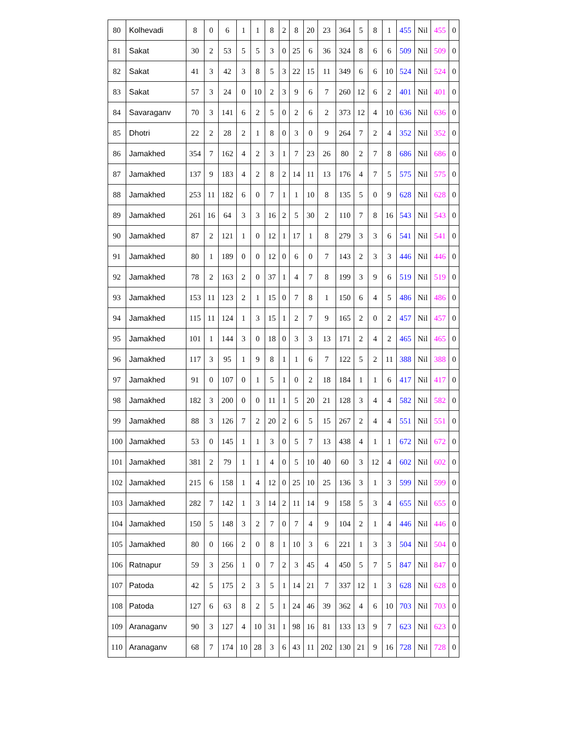| 80 | Kolhevadi | 8 | 0 | 6 | 1 | 1 | 8 | 2 | 8 | 20 | 23 | 364 | 5 | 8 | 1 | 455 | Nil | 455 | 0 |
| 81 | Sakat | 30 | 2 | 53 | 5 | 5 | 3 | 0 | 25 | 6 | 36 | 324 | 8 | 6 | 6 | 509 | Nil | 509 | 0 |
| 82 | Sakat | 41 | 3 | 42 | 3 | 8 | 5 | 3 | 22 | 15 | 11 | 349 | 6 | 6 | 10 | 524 | Nil | 524 | 0 |
| 83 | Sakat | 57 | 3 | 24 | 0 | 10 | 2 | 3 | 9 | 6 | 7 | 260 | 12 | 6 | 2 | 401 | Nil | 401 | 0 |
| 84 | Savaraganv | 70 | 3 | 141 | 6 | 2 | 5 | 0 | 2 | 6 | 2 | 373 | 12 | 4 | 10 | 636 | Nil | 636 | 0 |
| 85 | Dhotri | 22 | 2 | 28 | 2 | 1 | 8 | 0 | 3 | 0 | 9 | 264 | 7 | 2 | 4 | 352 | Nil | 352 | 0 |
| 86 | Jamakhed | 354 | 7 | 162 | 4 | 2 | 3 | 1 | 7 | 23 | 26 | 80 | 2 | 7 | 8 | 686 | Nil | 686 | 0 |
| 87 | Jamakhed | 137 | 9 | 183 | 4 | 2 | 8 | 2 | 14 | 11 | 13 | 176 | 4 | 7 | 5 | 575 | Nil | 575 | 0 |
| 88 | Jamakhed | 253 | 11 | 182 | 6 | 0 | 7 | 1 | 1 | 10 | 8 | 135 | 5 | 0 | 9 | 628 | Nil | 628 | 0 |
| 89 | Jamakhed | 261 | 16 | 64 | 3 | 3 | 16 | 2 | 5 | 30 | 2 | 110 | 7 | 8 | 16 | 543 | Nil | 543 | 0 |
| 90 | Jamakhed | 87 | 2 | 121 | 1 | 0 | 12 | 1 | 17 | 1 | 8 | 279 | 3 | 3 | 6 | 541 | Nil | 541 | 0 |
| 91 | Jamakhed | 80 | 1 | 189 | 0 | 0 | 12 | 0 | 6 | 0 | 7 | 143 | 2 | 3 | 3 | 446 | Nil | 446 | 0 |
| 92 | Jamakhed | 78 | 2 | 163 | 2 | 0 | 37 | 1 | 4 | 7 | 8 | 199 | 3 | 9 | 6 | 519 | Nil | 519 | 0 |
| 93 | Jamakhed | 153 | 11 | 123 | 2 | 1 | 15 | 0 | 7 | 8 | 1 | 150 | 6 | 4 | 5 | 486 | Nil | 486 | 0 |
| 94 | Jamakhed | 115 | 11 | 124 | 1 | 3 | 15 | 1 | 2 | 7 | 9 | 165 | 2 | 0 | 2 | 457 | Nil | 457 | 0 |
| 95 | Jamakhed | 101 | 1 | 144 | 3 | 0 | 18 | 0 | 3 | 3 | 13 | 171 | 2 | 4 | 2 | 465 | Nil | 465 | 0 |
| 96 | Jamakhed | 117 | 3 | 95 | 1 | 9 | 8 | 1 | 1 | 6 | 7 | 122 | 5 | 2 | 11 | 388 | Nil | 388 | 0 |
| 97 | Jamakhed | 91 | 0 | 107 | 0 | 1 | 5 | 1 | 0 | 2 | 18 | 184 | 1 | 1 | 6 | 417 | Nil | 417 | 0 |
| 98 | Jamakhed | 182 | 3 | 200 | 0 | 0 | 11 | 1 | 5 | 20 | 21 | 128 | 3 | 4 | 4 | 582 | Nil | 582 | 0 |
| 99 | Jamakhed | 88 | 3 | 126 | 7 | 2 | 20 | 2 | 6 | 5 | 15 | 267 | 2 | 4 | 4 | 551 | Nil | 551 | 0 |
| 100 | Jamakhed | 53 | 0 | 145 | 1 | 1 | 3 | 0 | 5 | 7 | 13 | 438 | 4 | 1 | 1 | 672 | Nil | 672 | 0 |
| 101 | Jamakhed | 381 | 2 | 79 | 1 | 1 | 4 | 0 | 5 | 10 | 40 | 60 | 3 | 12 | 4 | 602 | Nil | 602 | 0 |
| 102 | Jamakhed | 215 | 6 | 158 | 1 | 4 | 12 | 0 | 25 | 10 | 25 | 136 | 3 | 1 | 3 | 599 | Nil | 599 | 0 |
| 103 | Jamakhed | 282 | 7 | 142 | 1 | 3 | 14 | 2 | 11 | 14 | 9 | 158 | 5 | 3 | 4 | 655 | Nil | 655 | 0 |
| 104 | Jamakhed | 150 | 5 | 148 | 3 | 2 | 7 | 0 | 7 | 4 | 9 | 104 | 2 | 1 | 4 | 446 | Nil | 446 | 0 |
| 105 | Jamakhed | 80 | 0 | 166 | 2 | 0 | 8 | 1 | 10 | 3 | 6 | 221 | 1 | 3 | 3 | 504 | Nil | 504 | 0 |
| 106 | Ratnapur | 59 | 3 | 256 | 1 | 0 | 7 | 2 | 3 | 45 | 4 | 450 | 5 | 7 | 5 | 847 | Nil | 847 | 0 |
| 107 | Patoda | 42 | 5 | 175 | 2 | 3 | 5 | 1 | 14 | 21 | 7 | 337 | 12 | 1 | 3 | 628 | Nil | 628 | 0 |
| 108 | Patoda | 127 | 6 | 63 | 8 | 2 | 5 | 1 | 24 | 46 | 39 | 362 | 4 | 6 | 10 | 703 | Nil | 703 | 0 |
| 109 | Aranaganv | 90 | 3 | 127 | 4 | 10 | 31 | 1 | 98 | 16 | 81 | 133 | 13 | 9 | 7 | 623 | Nil | 623 | 0 |
| 110 | Aranaganv | 68 | 7 | 174 | 10 | 28 | 3 | 6 | 43 | 11 | 202 | 130 | 21 | 9 | 16 | 728 | Nil | 728 | 0 |